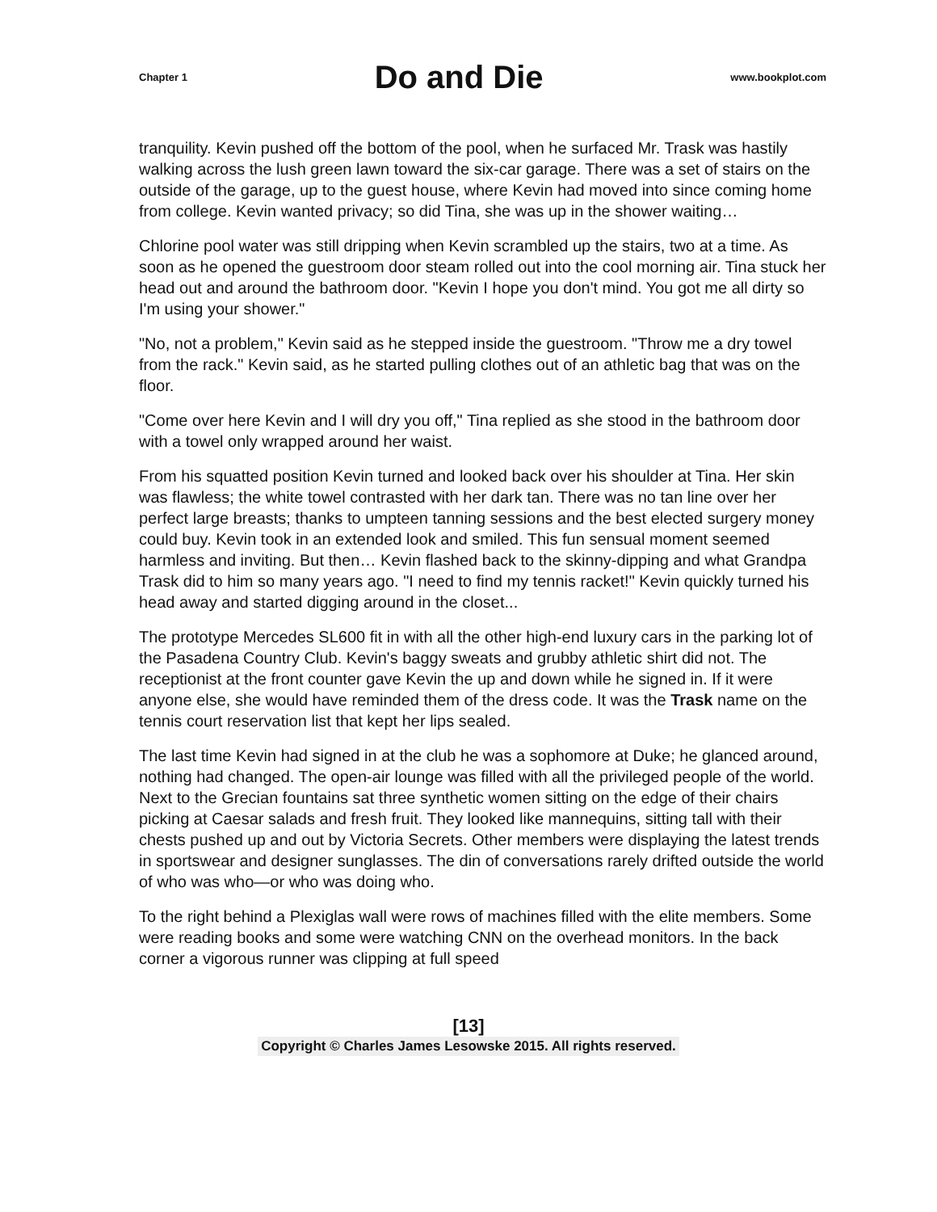Chapter 1
Do and Die
www.bookplot.com
tranquility. Kevin pushed off the bottom of the pool, when he surfaced Mr. Trask was hastily walking across the lush green lawn toward the six-car garage. There was a set of stairs on the outside of the garage, up to the guest house, where Kevin had moved into since coming home from college. Kevin wanted privacy; so did Tina, she was up in the shower waiting…
Chlorine pool water was still dripping when Kevin scrambled up the stairs, two at a time. As soon as he opened the guestroom door steam rolled out into the cool morning air. Tina stuck her head out and around the bathroom door. "Kevin I hope you don't mind. You got me all dirty so I'm using your shower."
"No, not a problem," Kevin said as he stepped inside the guestroom. "Throw me a dry towel from the rack." Kevin said, as he started pulling clothes out of an athletic bag that was on the floor.
"Come over here Kevin and I will dry you off," Tina replied as she stood in the bathroom door with a towel only wrapped around her waist.
From his squatted position Kevin turned and looked back over his shoulder at Tina. Her skin was flawless; the white towel contrasted with her dark tan. There was no tan line over her perfect large breasts; thanks to umpteen tanning sessions and the best elected surgery money could buy. Kevin took in an extended look and smiled. This fun sensual moment seemed harmless and inviting. But then… Kevin flashed back to the skinny-dipping and what Grandpa Trask did to him so many years ago. "I need to find my tennis racket!" Kevin quickly turned his head away and started digging around in the closet...
The prototype Mercedes SL600 fit in with all the other high-end luxury cars in the parking lot of the Pasadena Country Club. Kevin's baggy sweats and grubby athletic shirt did not. The receptionist at the front counter gave Kevin the up and down while he signed in. If it were anyone else, she would have reminded them of the dress code. It was the Trask name on the tennis court reservation list that kept her lips sealed.
The last time Kevin had signed in at the club he was a sophomore at Duke; he glanced around, nothing had changed. The open-air lounge was filled with all the privileged people of the world. Next to the Grecian fountains sat three synthetic women sitting on the edge of their chairs picking at Caesar salads and fresh fruit. They looked like mannequins, sitting tall with their chests pushed up and out by Victoria Secrets. Other members were displaying the latest trends in sportswear and designer sunglasses. The din of conversations rarely drifted outside the world of who was who—or who was doing who.
To the right behind a Plexiglas wall were rows of machines filled with the elite members. Some were reading books and some were watching CNN on the overhead monitors. In the back corner a vigorous runner was clipping at full speed
[13]
Copyright © Charles James Lesowske 2015. All rights reserved.